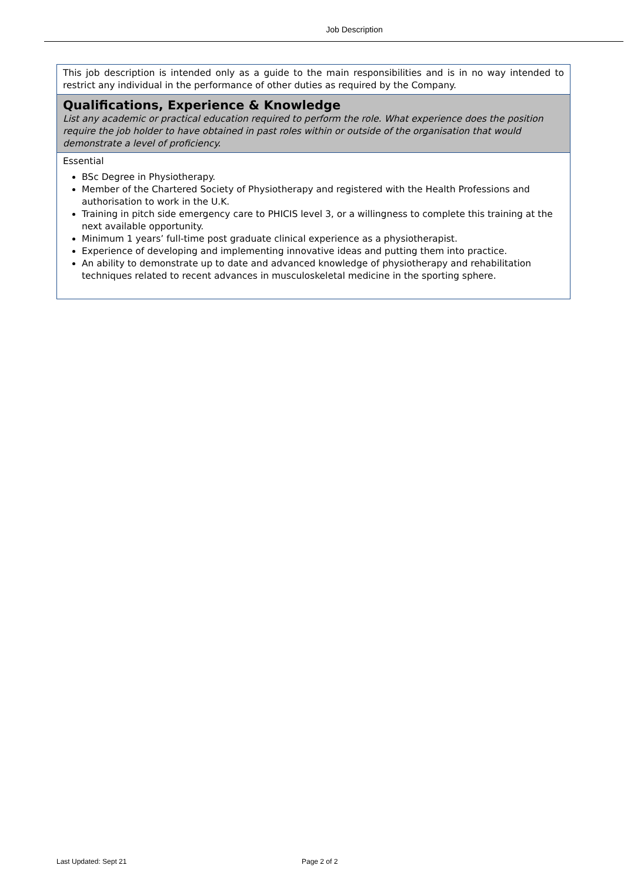Job Description
| This job description is intended only as a guide to the main responsibilities and is in no way intended to restrict any individual in the performance of other duties as required by the Company. |
| Qualifications, Experience & Knowledge List any academic or practical education required to perform the role. What experience does the position require the job holder to have obtained in past roles within or outside of the organisation that would demonstrate a level of proficiency. |
| Essential BSc Degree in Physiotherapy. Member of the Chartered Society of Physiotherapy and registered with the Health Professions and authorisation to work in the U.K. Training in pitch side emergency care to PHICIS level 3, or a willingness to complete this training at the next available opportunity. Minimum 1 years’ full-time post graduate clinical experience as a physiotherapist. Experience of developing and implementing innovative ideas and putting them into practice. An ability to demonstrate up to date and advanced knowledge of physiotherapy and rehabilitation techniques related to recent advances in musculoskeletal medicine in the sporting sphere. |
Last Updated: Sept 21 Page 2 of 2